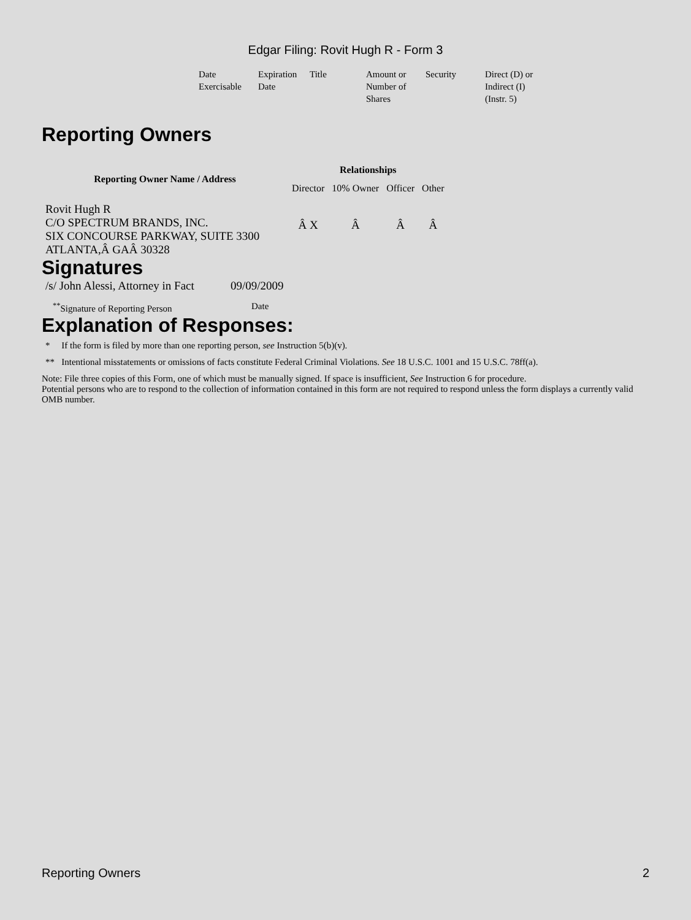Edgar Filing: Rovit Hugh R - Form 3
| Date Exercisable | Expiration Date | Title | Amount or Number of Shares | Security | Direct (D) or Indirect (I) (Instr. 5) |
Reporting Owners
| Reporting Owner Name / Address | Relationships | | | |
| --- | --- | --- | --- | --- |
| | Director | 10% Owner | Officer | Other |
| Rovit Hugh R C/O SPECTRUM BRANDS, INC. SIX CONCOURSE PARKWAY, SUITE 3300 ATLANTA,Â GAÂ 30328 | Â X | Â | Â | Â |
Signatures
| /s/ John Alessi, Attorney in Fact | 09/09/2009 |
| <sup>**</sup> Signature of Reporting Person | Date |
Explanation of Responses:
* If the form is filed by more than one reporting person, see Instruction 5(b)(v).
** Intentional misstatements or omissions of facts constitute Federal Criminal Violations. See 18 U.S.C. 1001 and 15 U.S.C. 78ff(a).
Note: File three copies of this Form, one of which must be manually signed. If space is insufficient, See Instruction 6 for procedure.
Potential persons who are to respond to the collection of information contained in this form are not required to respond unless the form displays a currently valid OMB number.
Reporting Owners 2